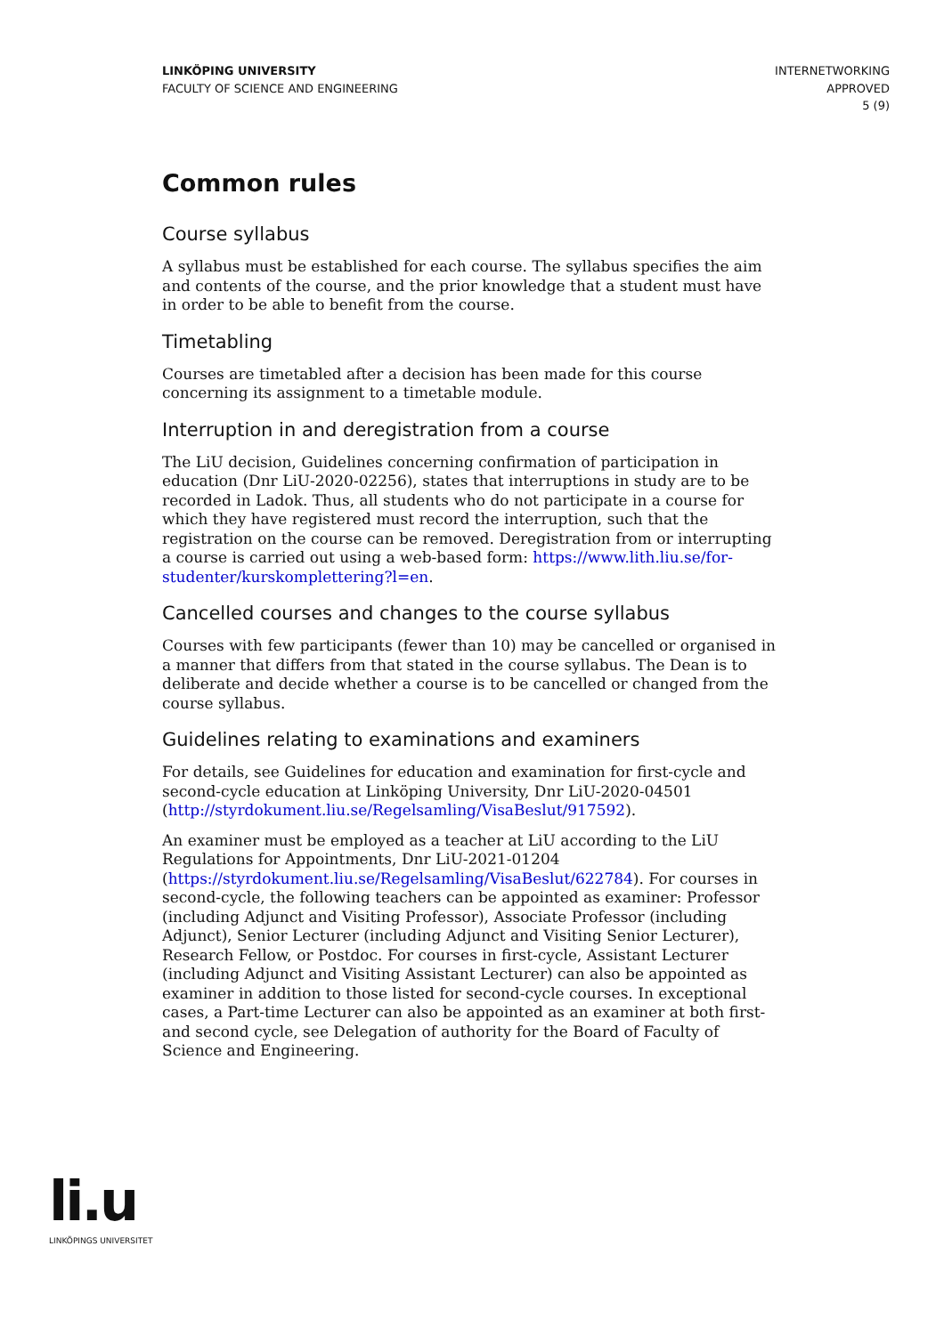LINKÖPING UNIVERSITY
FACULTY OF SCIENCE AND ENGINEERING
INTERNETWORKING
APPROVED
5 (9)
Common rules
Course syllabus
A syllabus must be established for each course. The syllabus specifies the aim and contents of the course, and the prior knowledge that a student must have in order to be able to benefit from the course.
Timetabling
Courses are timetabled after a decision has been made for this course concerning its assignment to a timetable module.
Interruption in and deregistration from a course
The LiU decision, Guidelines concerning confirmation of participation in education (Dnr LiU-2020-02256), states that interruptions in study are to be recorded in Ladok. Thus, all students who do not participate in a course for which they have registered must record the interruption, such that the registration on the course can be removed. Deregistration from or interrupting a course is carried out using a web-based form: https://www.lith.liu.se/for-studenter/kurskomplettering?l=en.
Cancelled courses and changes to the course syllabus
Courses with few participants (fewer than 10) may be cancelled or organised in a manner that differs from that stated in the course syllabus. The Dean is to deliberate and decide whether a course is to be cancelled or changed from the course syllabus.
Guidelines relating to examinations and examiners
For details, see Guidelines for education and examination for first-cycle and second-cycle education at Linköping University, Dnr LiU-2020-04501 (http://styrdokument.liu.se/Regelsamling/VisaBeslut/917592).
An examiner must be employed as a teacher at LiU according to the LiU Regulations for Appointments, Dnr LiU-2021-01204 (https://styrdokument.liu.se/Regelsamling/VisaBeslut/622784). For courses in second-cycle, the following teachers can be appointed as examiner: Professor (including Adjunct and Visiting Professor), Associate Professor (including Adjunct), Senior Lecturer (including Adjunct and Visiting Senior Lecturer), Research Fellow, or Postdoc. For courses in first-cycle, Assistant Lecturer (including Adjunct and Visiting Assistant Lecturer) can also be appointed as examiner in addition to those listed for second-cycle courses. In exceptional cases, a Part-time Lecturer can also be appointed as an examiner at both first- and second cycle, see Delegation of authority for the Board of Faculty of Science and Engineering.
li.u
LINKÖPINGS UNIVERSITET